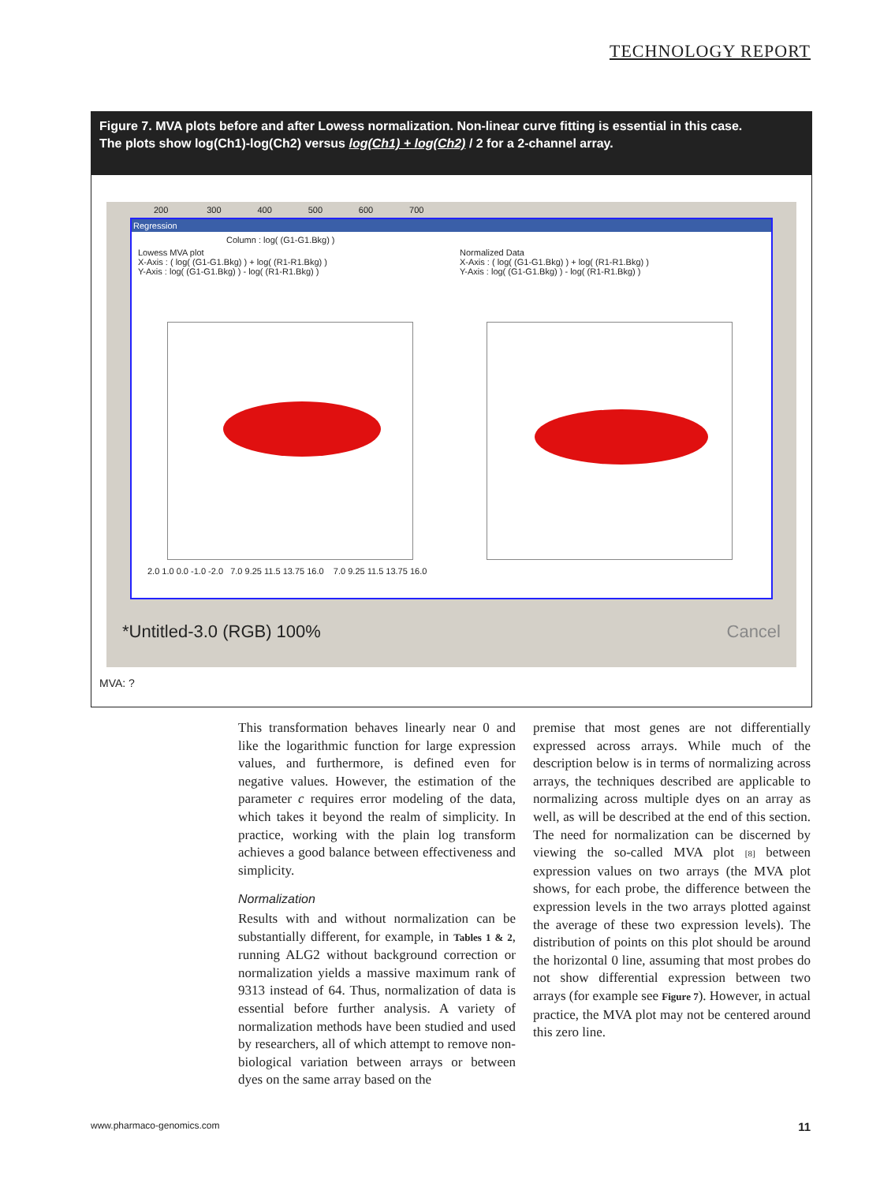TECHNOLOGY REPORT
Figure 7. MVA plots before and after Lowess normalization. Non-linear curve fitting is essential in this case.
The plots show log(Ch1)-log(Ch2) versus log(Ch1) + log(Ch2) / 2 for a 2-channel array.
200 300 400 500 600 700
Regression
Column : log( (G1-G1.Bkg) )
Lowess MVA plot
X-Axis : ( log( (G1-G1.Bkg) ) + log( (R1-R1.Bkg) )
Y-Axis : log( (G1-G1.Bkg) ) - log( (R1-R1.Bkg) )
Normalized Data
X-Axis : ( log( (G1-G1.Bkg) ) + log( (R1-R1.Bkg) )
Y-Axis : log( (G1-G1.Bkg) ) - log( (R1-R1.Bkg) )
2.0 1.0 0.0 -1.0 -2.0 7.0 9.25 11.5 13.75 16.0 7.0 9.25 11.5 13.75 16.0
*Untitled-3.0 (RGB) 100% Cancel
MVA: ?
This transformation behaves linearly near 0 and like the logarithmic function for large expression values, and furthermore, is defined even for negative values. However, the estimation of the parameter c requires error modeling of the data, which takes it beyond the realm of simplicity. In practice, working with the plain log transform achieves a good balance between effectiveness and simplicity.
Normalization
Results with and without normalization can be substantially different, for example, in Tables 1 & 2, running ALG2 without background correction or normalization yields a massive maximum rank of 9313 instead of 64. Thus, normalization of data is essential before further analysis. A variety of normalization methods have been studied and used by researchers, all of which attempt to remove non-biological variation between arrays or between dyes on the same array based on the
premise that most genes are not differentially expressed across arrays. While much of the description below is in terms of normalizing across arrays, the techniques described are applicable to normalizing across multiple dyes on an array as well, as will be described at the end of this section. The need for normalization can be discerned by viewing the so-called MVA plot [8] between expression values on two arrays (the MVA plot shows, for each probe, the difference between the expression levels in the two arrays plotted against the average of these two expression levels). The distribution of points on this plot should be around the horizontal 0 line, assuming that most probes do not show differential expression between two arrays (for example see Figure 7). However, in actual practice, the MVA plot may not be centered around this zero line.
www.pharmaco-genomics.com 11